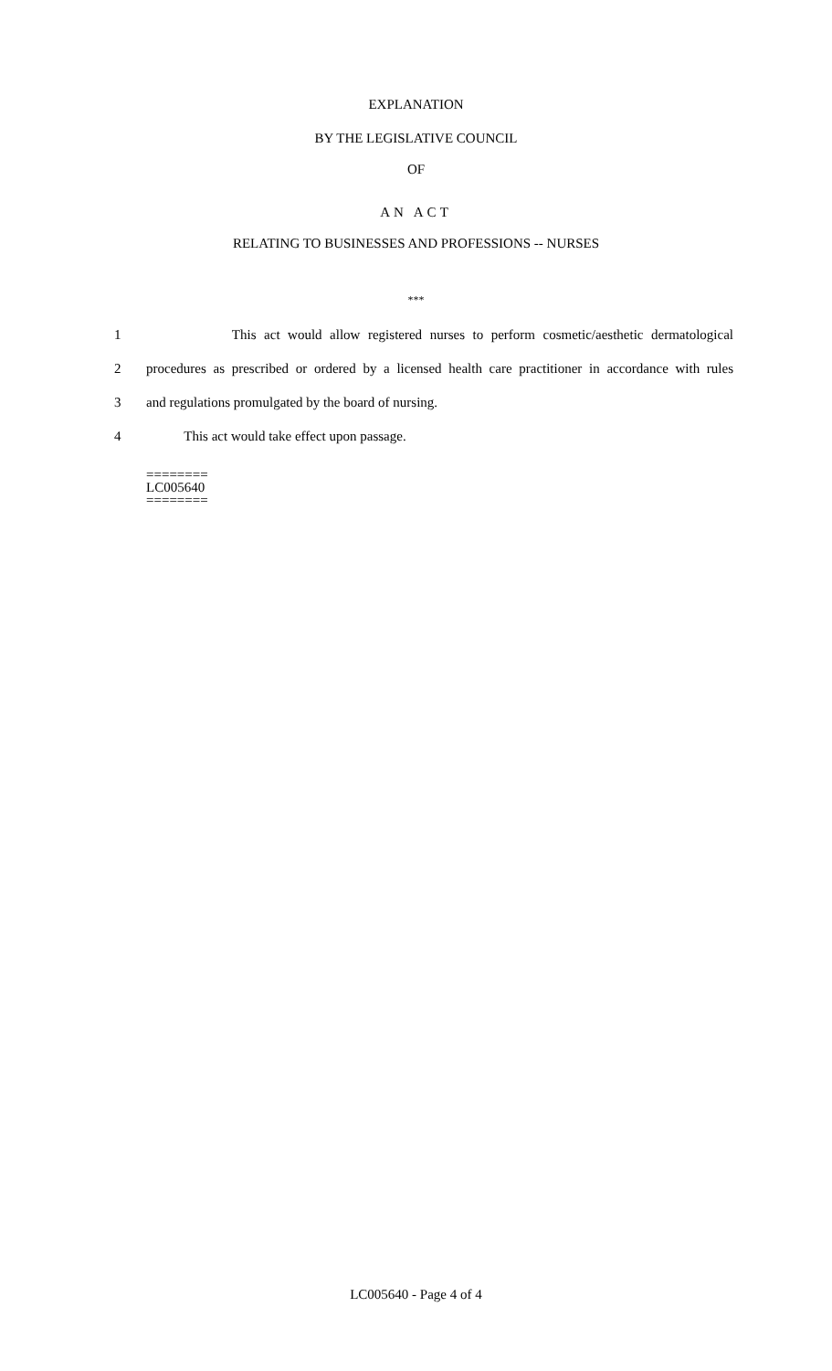EXPLANATION
BY THE LEGISLATIVE COUNCIL
OF
AN ACT
RELATING TO BUSINESSES AND PROFESSIONS -- NURSES
***
1 This act would allow registered nurses to perform cosmetic/aesthetic dermatological
2 procedures as prescribed or ordered by a licensed health care practitioner in accordance with rules
3 and regulations promulgated by the board of nursing.
4 This act would take effect upon passage.
========
LC005640
========
LC005640 - Page 4 of 4